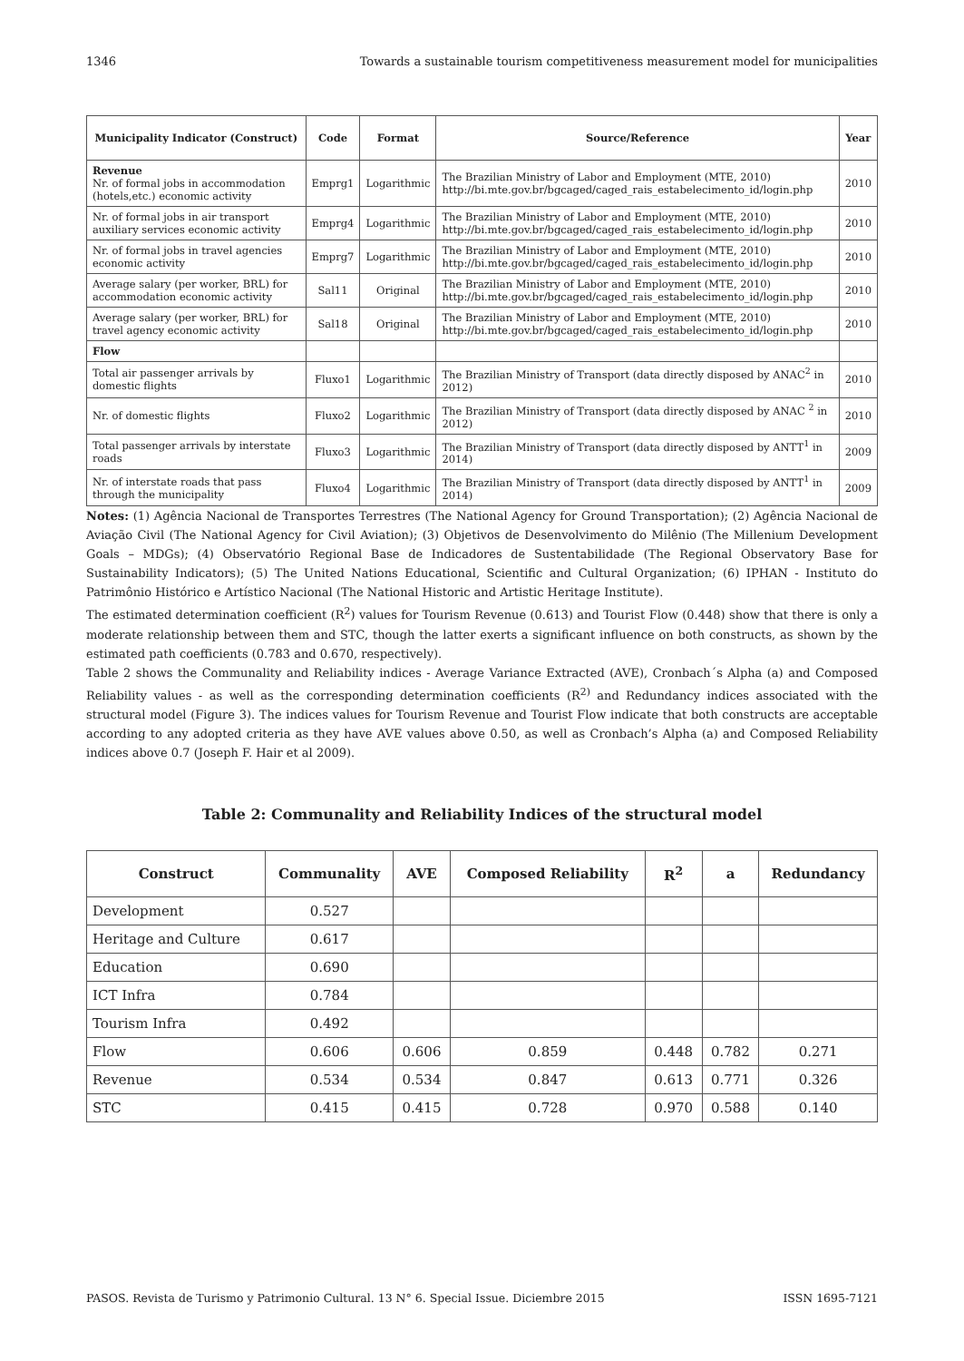1346 Towards a sustainable tourism competitiveness measurement model for municipalities
| Municipality Indicator (Construct) | Code | Format | Source/Reference | Year |
| --- | --- | --- | --- | --- |
| Revenue Nr. of formal jobs in accommodation (hotels,etc.) economic activity | Emprg1 | Logarithmic | The Brazilian Ministry of Labor and Employment (MTE, 2010) http://bi.mte.gov.br/bgcaged/caged_rais_estabelecimento_id/login.php | 2010 |
| Nr. of formal jobs in air transport auxiliary services economic activity | Emprg4 | Logarithmic | The Brazilian Ministry of Labor and Employment (MTE, 2010) http://bi.mte.gov.br/bgcaged/caged_rais_estabelecimento_id/login.php | 2010 |
| Nr. of formal jobs in travel agencies economic activity | Emprg7 | Logarithmic | The Brazilian Ministry of Labor and Employment (MTE, 2010) http://bi.mte.gov.br/bgcaged/caged_rais_estabelecimento_id/login.php | 2010 |
| Average salary (per worker, BRL) for accommodation economic activity | Sal11 | Original | The Brazilian Ministry of Labor and Employment (MTE, 2010) http://bi.mte.gov.br/bgcaged/caged_rais_estabelecimento_id/login.php | 2010 |
| Average salary (per worker, BRL) for travel agency economic activity | Sal18 | Original | The Brazilian Ministry of Labor and Employment (MTE, 2010) http://bi.mte.gov.br/bgcaged/caged_rais_estabelecimento_id/login.php | 2010 |
| Flow | | | | |
| Total air passenger arrivals by domestic flights | Fluxo1 | Logarithmic | The Brazilian Ministry of Transport (data directly disposed by ANAC<sup>2</sup> in 2012) | 2010 |
| Nr. of domestic flights | Fluxo2 | Logarithmic | The Brazilian Ministry of Transport (data directly disposed by ANAC <sup>2</sup> in 2012) | 2010 |
| Total passenger arrivals by interstate roads | Fluxo3 | Logarithmic | The Brazilian Ministry of Transport (data directly disposed by ANTT<sup>1</sup> in 2014) | 2009 |
| Nr. of interstate roads that pass through the municipality | Fluxo4 | Logarithmic | The Brazilian Ministry of Transport (data directly disposed by ANTT<sup>1</sup> in 2014) | 2009 |
Notes: (1) Agência Nacional de Transportes Terrestres (The National Agency for Ground Transportation); (2) Agência Nacional de Aviação Civil (The National Agency for Civil Aviation); (3) Objetivos de Desenvolvimento do Milênio (The Millenium Development Goals – MDGs); (4) Observatório Regional Base de Indicadores de Sustentabilidade (The Regional Observatory Base for Sustainability Indicators); (5) The United Nations Educational, Scientific and Cultural Organization; (6) IPHAN - Instituto do Patrimônio Histórico e Artístico Nacional (The National Historic and Artistic Heritage Institute).
The estimated determination coefficient (R<sup>2</sup>) values for Tourism Revenue (0.613) and Tourist Flow (0.448) show that there is only a moderate relationship between them and STC, though the latter exerts a significant influence on both constructs, as shown by the estimated path coefficients (0.783 and 0.670, respectively).
Table 2 shows the Communality and Reliability indices - Average Variance Extracted (AVE), Cronbach´s Alpha (a) and Composed Reliability values - as well as the corresponding determination coefficients (R<sup>2)</sup> and Redundancy indices associated with the structural model (Figure 3). The indices values for Tourism Revenue and Tourist Flow indicate that both constructs are acceptable according to any adopted criteria as they have AVE values above 0.50, as well as Cronbach’s Alpha (a) and Composed Reliability indices above 0.7 (Joseph F. Hair et al 2009).
Table 2: Communality and Reliability Indices of the structural model
| Construct | Communality | AVE | Composed Reliability | R<sup>2</sup> | a | Redundancy |
| --- | --- | --- | --- | --- | --- | --- |
| Development | 0.527 | | | | | |
| Heritage and Culture | 0.617 | | | | | |
| Education | 0.690 | | | | | |
| ICT Infra | 0.784 | | | | | |
| Tourism Infra | 0.492 | | | | | |
| Flow | 0.606 | 0.606 | 0.859 | 0.448 | 0.782 | 0.271 |
| Revenue | 0.534 | 0.534 | 0.847 | 0.613 | 0.771 | 0.326 |
| STC | 0.415 | 0.415 | 0.728 | 0.970 | 0.588 | 0.140 |
PASOS. Revista de Turismo y Patrimonio Cultural. 13 N° 6. Special Issue. Diciembre 2015 ISSN 1695-7121